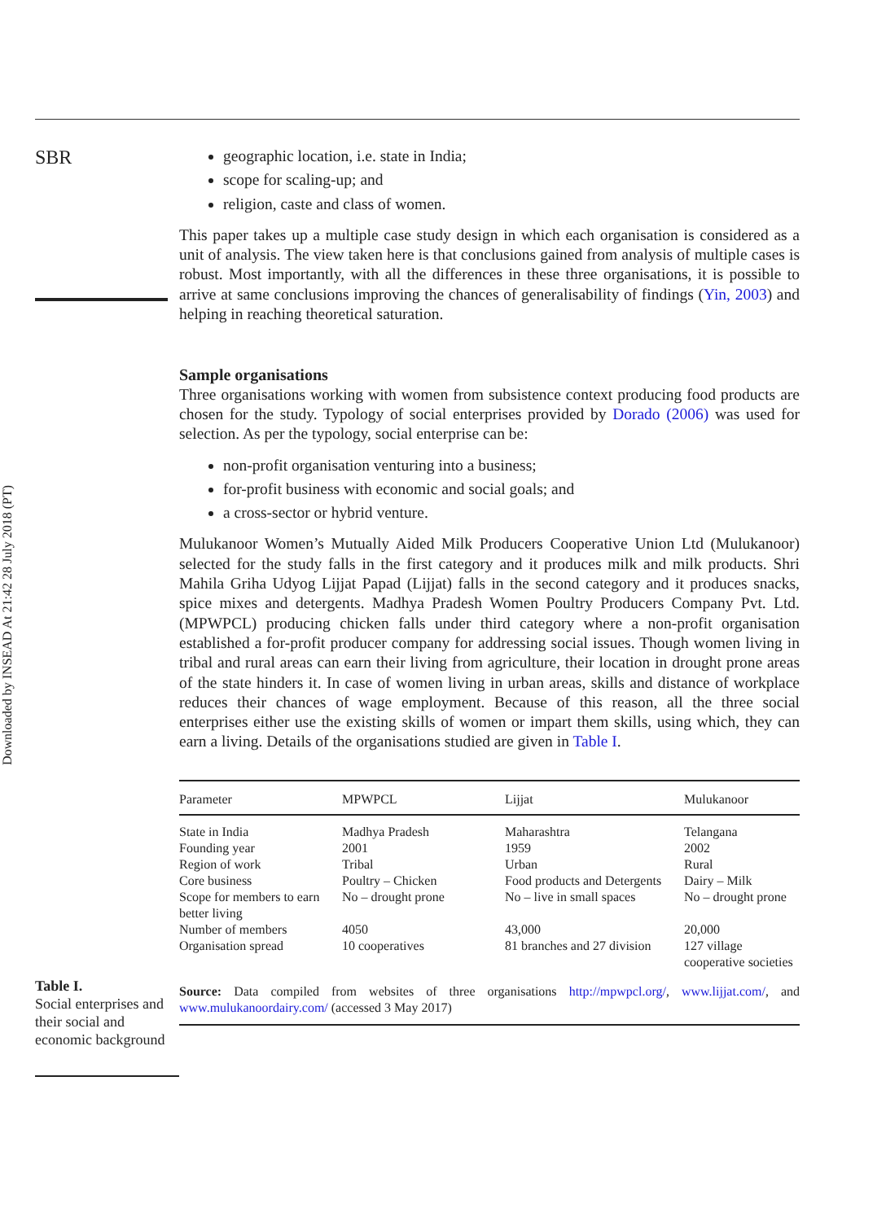Downloaded by INSEAD At 21:42 28 July 2018 (PT)
SBR
geographic location, i.e. state in India;
scope for scaling-up; and
religion, caste and class of women.
This paper takes up a multiple case study design in which each organisation is considered as a unit of analysis. The view taken here is that conclusions gained from analysis of multiple cases is robust. Most importantly, with all the differences in these three organisations, it is possible to arrive at same conclusions improving the chances of generalisability of findings (Yin, 2003) and helping in reaching theoretical saturation.
Sample organisations
Three organisations working with women from subsistence context producing food products are chosen for the study. Typology of social enterprises provided by Dorado (2006) was used for selection. As per the typology, social enterprise can be:
non-profit organisation venturing into a business;
for-profit business with economic and social goals; and
a cross-sector or hybrid venture.
Mulukanoor Women’s Mutually Aided Milk Producers Cooperative Union Ltd (Mulukanoor) selected for the study falls in the first category and it produces milk and milk products. Shri Mahila Griha Udyog Lijjat Papad (Lijjat) falls in the second category and it produces snacks, spice mixes and detergents. Madhya Pradesh Women Poultry Producers Company Pvt. Ltd. (MPWPCL) producing chicken falls under third category where a non-profit organisation established a for-profit producer company for addressing social issues. Though women living in tribal and rural areas can earn their living from agriculture, their location in drought prone areas of the state hinders it. In case of women living in urban areas, skills and distance of workplace reduces their chances of wage employment. Because of this reason, all the three social enterprises either use the existing skills of women or impart them skills, using which, they can earn a living. Details of the organisations studied are given in Table I.
| Parameter | MPWPCL | Lijjat | Mulukanoor |
| --- | --- | --- | --- |
| State in India | Madhya Pradesh | Maharashtra | Telangana |
| Founding year | 2001 | 1959 | 2002 |
| Region of work | Tribal | Urban | Rural |
| Core business | Poultry – Chicken | Food products and Detergents | Dairy – Milk |
| Scope for members to earn better living | No – drought prone | No – live in small spaces | No – drought prone |
| Number of members | 4050 | 43,000 | 20,000 |
| Organisation spread | 10 cooperatives | 81 branches and 27 division | 127 village cooperative societies |
Source: Data compiled from websites of three organisations http://mpwpcl.org/, www.lijjat.com/, and www.mulukanoordairy.com/ (accessed 3 May 2017)
Table I.
Social enterprises and their social and economic background